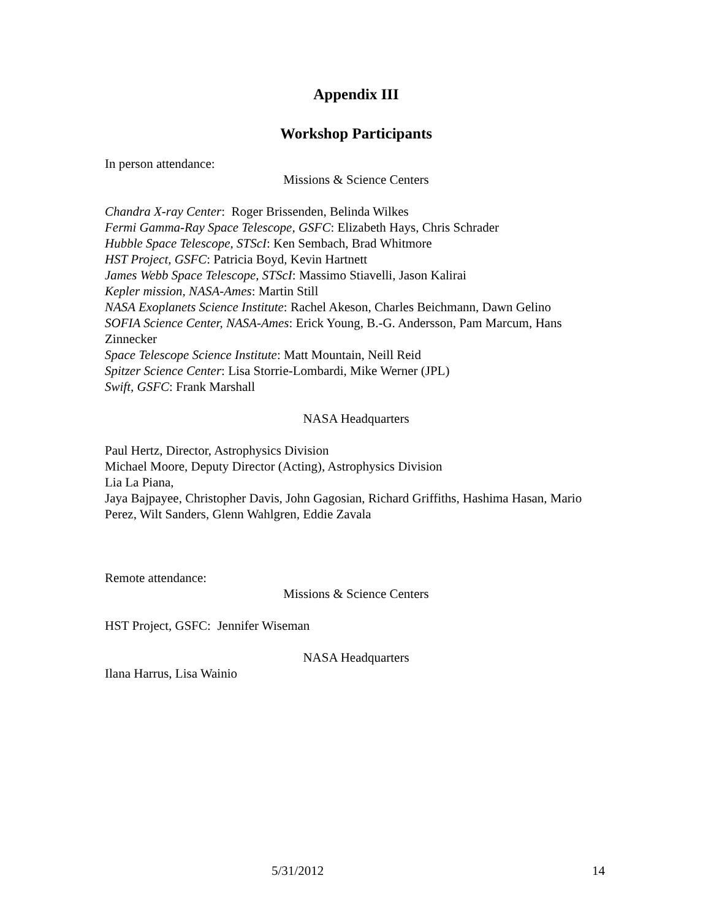Appendix III
Workshop Participants
In person attendance:
Missions & Science Centers
Chandra X-ray Center: Roger Brissenden, Belinda Wilkes
Fermi Gamma-Ray Space Telescope, GSFC: Elizabeth Hays, Chris Schrader
Hubble Space Telescope, STScI: Ken Sembach, Brad Whitmore
HST Project, GSFC: Patricia Boyd, Kevin Hartnett
James Webb Space Telescope, STScI: Massimo Stiavelli, Jason Kalirai
Kepler mission, NASA-Ames: Martin Still
NASA Exoplanets Science Institute: Rachel Akeson, Charles Beichmann, Dawn Gelino
SOFIA Science Center, NASA-Ames: Erick Young, B.-G. Andersson, Pam Marcum, Hans Zinnecker
Space Telescope Science Institute: Matt Mountain, Neill Reid
Spitzer Science Center: Lisa Storrie-Lombardi, Mike Werner (JPL)
Swift, GSFC: Frank Marshall
NASA Headquarters
Paul Hertz, Director, Astrophysics Division
Michael Moore, Deputy Director (Acting), Astrophysics Division
Lia La Piana,
Jaya Bajpayee, Christopher Davis, John Gagosian, Richard Griffiths, Hashima Hasan, Mario Perez, Wilt Sanders, Glenn Wahlgren, Eddie Zavala
Remote attendance:
Missions & Science Centers
HST Project, GSFC: Jennifer Wiseman
NASA Headquarters
Ilana Harrus, Lisa Wainio
5/31/2012 14